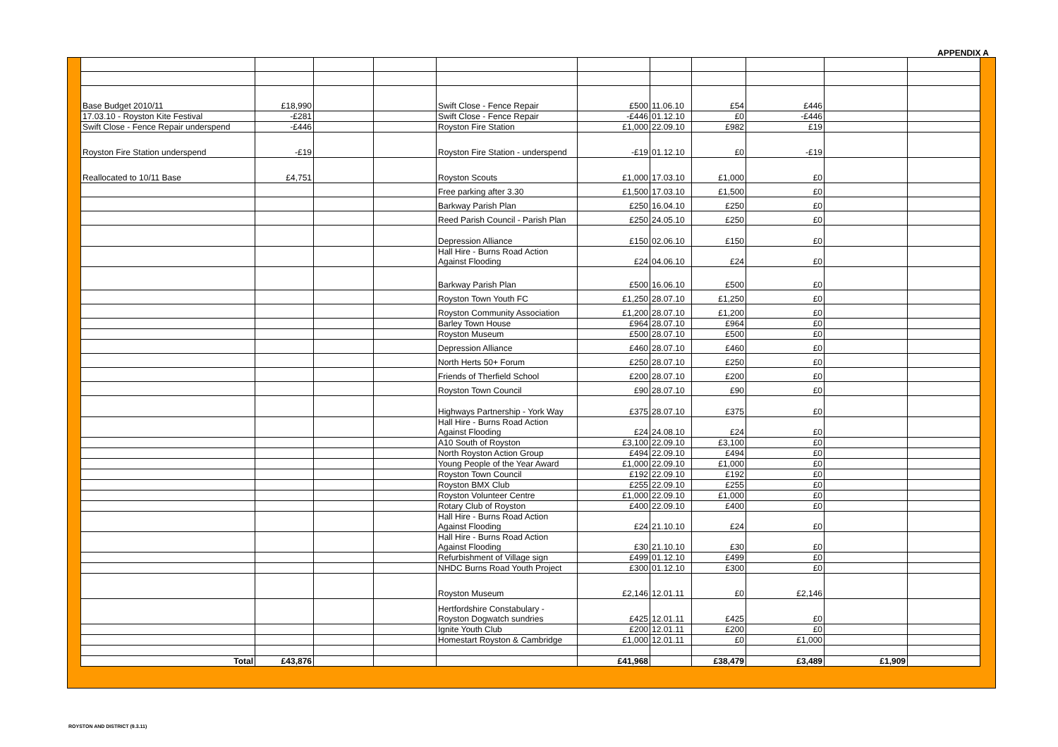APPENDIX A
| Base Budget 2010/11 | £18,990 | | | Swift Close - Fence Repair | £500 | 11.06.10 | £54 | £446 | | |
| 17.03.10 - Royston Kite Festival | -£281 | | | Swift Close - Fence Repair | -£446 | 01.12.10 | £0 | -£446 | | |
| Swift Close - Fence Repair underspend | -£446 | | | Royston Fire Station | £1,000 | 22.09.10 | £982 | £19 | | |
| Royston Fire Station underspend | -£19 | | | Royston Fire Station - underspend | -£19 | 01.12.10 | £0 | -£19 | | |
| Reallocated to 10/11 Base | £4,751 | | | Royston Scouts | £1,000 | 17.03.10 | £1,000 | £0 | | |
| | | | | Free parking after 3.30 | £1,500 | 17.03.10 | £1,500 | £0 | | |
| | | | | Barkway Parish Plan | £250 | 16.04.10 | £250 | £0 | | |
| | | | | Reed Parish Council - Parish Plan | £250 | 24.05.10 | £250 | £0 | | |
| | | | | Depression Alliance | £150 | 02.06.10 | £150 | £0 | | |
| | | | | Hall Hire - Burns Road Action Against Flooding | £24 | 04.06.10 | £24 | £0 | | |
| | | | | Barkway Parish Plan | £500 | 16.06.10 | £500 | £0 | | |
| | | | | Royston Town Youth FC | £1,250 | 28.07.10 | £1,250 | £0 | | |
| | | | | Royston Community Association | £1,200 | 28.07.10 | £1,200 | £0 | | |
| | | | | Barley Town House | £964 | 28.07.10 | £964 | £0 | | |
| | | | | Royston Museum | £500 | 28.07.10 | £500 | £0 | | |
| | | | | Depression Alliance | £460 | 28.07.10 | £460 | £0 | | |
| | | | | North Herts 50+ Forum | £250 | 28.07.10 | £250 | £0 | | |
| | | | | Friends of Therfield School | £200 | 28.07.10 | £200 | £0 | | |
| | | | | Royston Town Council | £90 | 28.07.10 | £90 | £0 | | |
| | | | | Highways Partnership - York Way | £375 | 28.07.10 | £375 | £0 | | |
| | | | | Hall Hire - Burns Road Action Against Flooding | £24 | 24.08.10 | £24 | £0 | | |
| | | | | A10 South of Royston | £3,100 | 22.09.10 | £3,100 | £0 | | |
| | | | | North Royston Action Group | £494 | 22.09.10 | £494 | £0 | | |
| | | | | Young People of the Year Award | £1,000 | 22.09.10 | £1,000 | £0 | | |
| | | | | Royston Town Council | £192 | 22.09.10 | £192 | £0 | | |
| | | | | Royston BMX Club | £255 | 22.09.10 | £255 | £0 | | |
| | | | | Royston Volunteer Centre | £1,000 | 22.09.10 | £1,000 | £0 | | |
| | | | | Rotary Club of Royston | £400 | 22.09.10 | £400 | £0 | | |
| | | | | Hall Hire - Burns Road Action Against Flooding | £24 | 21.10.10 | £24 | £0 | | |
| | | | | Hall Hire - Burns Road Action Against Flooding | £30 | 21.10.10 | £30 | £0 | | |
| | | | | Refurbishment of Village sign | £499 | 01.12.10 | £499 | £0 | | |
| | | | | NHDC Burns Road Youth Project | £300 | 01.12.10 | £300 | £0 | | |
| | | | | Royston Museum | £2,146 | 12.01.11 | £0 | £2,146 | | |
| | | | | Hertfordshire Constabulary - Royston Dogwatch sundries | £425 | 12.01.11 | £425 | £0 | | |
| | | | | Ignite Youth Club | £200 | 12.01.11 | £200 | £0 | | |
| | | | | Homestart Royston & Cambridge | £1,000 | 12.01.11 | £0 | £1,000 | | |
| Total | £43,876 | | | | £41,968 | | £38,479 | £3,489 | £1,909 | |
ROYSTON AND DISTRICT (9.3.11)